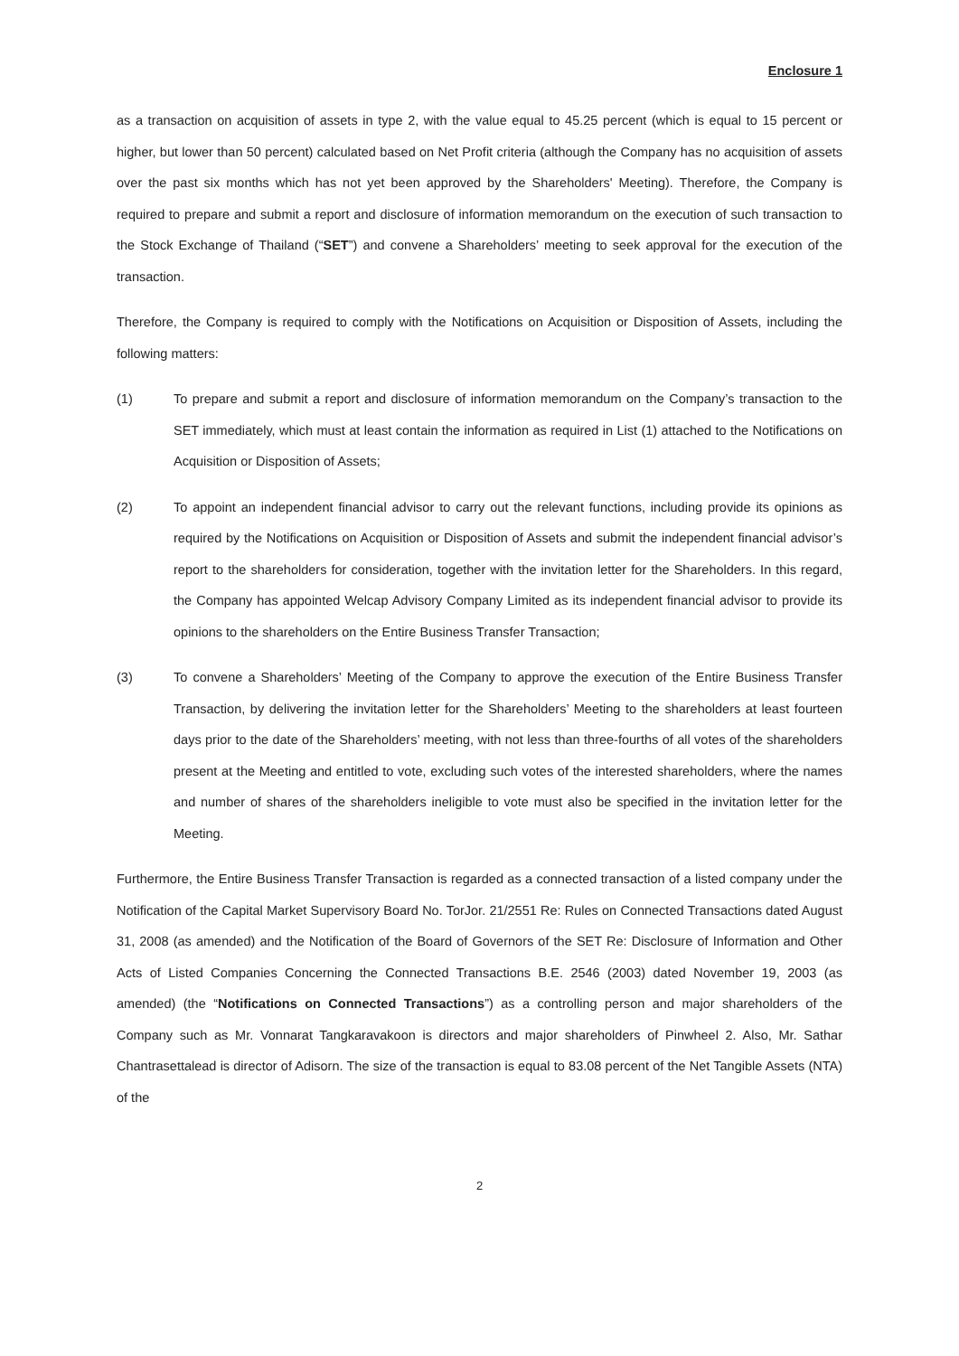Enclosure 1
as a transaction on acquisition of assets in type 2, with the value equal to 45.25 percent (which is equal to 15 percent or higher, but lower than 50 percent) calculated based on Net Profit criteria (although the Company has no acquisition of assets over the past six months which has not yet been approved by the Shareholders' Meeting). Therefore, the Company is required to prepare and submit a report and disclosure of information memorandum on the execution of such transaction to the Stock Exchange of Thailand (“SET”) and convene a Shareholders’ meeting to seek approval for the execution of the transaction.
Therefore, the Company is required to comply with the Notifications on Acquisition or Disposition of Assets, including the following matters:
(1) To prepare and submit a report and disclosure of information memorandum on the Company’s transaction to the SET immediately, which must at least contain the information as required in List (1) attached to the Notifications on Acquisition or Disposition of Assets;
(2) To appoint an independent financial advisor to carry out the relevant functions, including provide its opinions as required by the Notifications on Acquisition or Disposition of Assets and submit the independent financial advisor’s report to the shareholders for consideration, together with the invitation letter for the Shareholders. In this regard, the Company has appointed Welcap Advisory Company Limited as its independent financial advisor to provide its opinions to the shareholders on the Entire Business Transfer Transaction;
(3) To convene a Shareholders’ Meeting of the Company to approve the execution of the Entire Business Transfer Transaction, by delivering the invitation letter for the Shareholders’ Meeting to the shareholders at least fourteen days prior to the date of the Shareholders’ meeting, with not less than three-fourths of all votes of the shareholders present at the Meeting and entitled to vote, excluding such votes of the interested shareholders, where the names and number of shares of the shareholders ineligible to vote must also be specified in the invitation letter for the Meeting.
Furthermore, the Entire Business Transfer Transaction is regarded as a connected transaction of a listed company under the Notification of the Capital Market Supervisory Board No. TorJor. 21/2551 Re: Rules on Connected Transactions dated August 31, 2008 (as amended) and the Notification of the Board of Governors of the SET Re: Disclosure of Information and Other Acts of Listed Companies Concerning the Connected Transactions B.E. 2546 (2003) dated November 19, 2003 (as amended) (the “Notifications on Connected Transactions”) as a controlling person and major shareholders of the Company such as Mr. Vonnarat Tangkaravakoon is directors and major shareholders of Pinwheel 2. Also, Mr. Sathar Chantrasettalead is director of Adisorn. The size of the transaction is equal to 83.08 percent of the Net Tangible Assets (NTA) of the
2